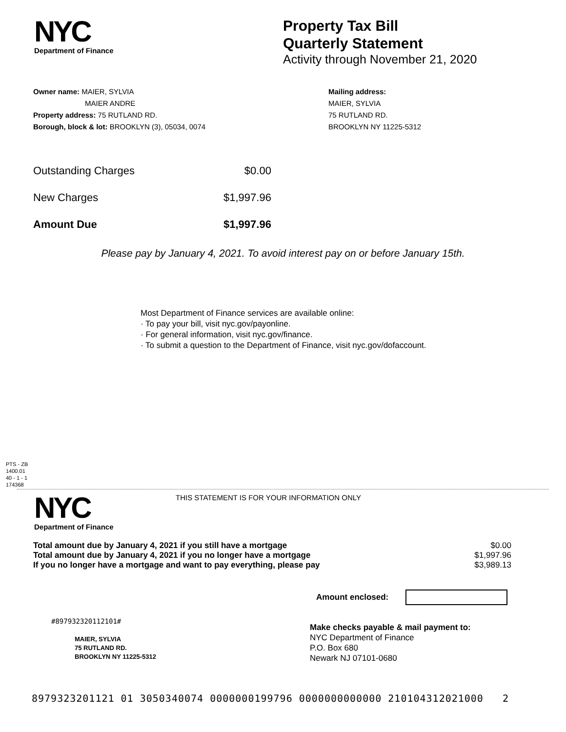NYC
Department of Finance
Property Tax Bill
Quarterly Statement
Activity through November 21, 2020
Owner name: MAIER, SYLVIA
MAIER ANDRE
Property address: 75 RUTLAND RD.
Borough, block & lot: BROOKLYN (3), 05034, 0074
Mailing address:
MAIER, SYLVIA
75 RUTLAND RD.
BROOKLYN NY 11225-5312
| Outstanding Charges | $0.00 |
| New Charges | $1,997.96 |
| Amount Due | $1,997.96 |
Please pay by January 4, 2021. To avoid interest pay on or before January 15th.
Most Department of Finance services are available online:
· To pay your bill, visit nyc.gov/payonline.
· For general information, visit nyc.gov/finance.
· To submit a question to the Department of Finance, visit nyc.gov/dofaccount.
PTS - ZB
1400.01
40 - 1 - 1
174368
NYC
Department of Finance
THIS STATEMENT IS FOR YOUR INFORMATION ONLY
| Total amount due by January 4, 2021 if you still have a mortgage | $0.00 |
| Total amount due by January 4, 2021 if you no longer have a mortgage | $1,997.96 |
| If you no longer have a mortgage and want to pay everything, please pay | $3,989.13 |
Amount enclosed:
#897932320112101#
MAIER, SYLVIA
75 RUTLAND RD.
BROOKLYN NY 11225-5312
Make checks payable & mail payment to:
NYC Department of Finance
P.O. Box 680
Newark NJ 07101-0680
8979323201121 01 3050340074 0000000199796 0000000000000 210104312021000 2